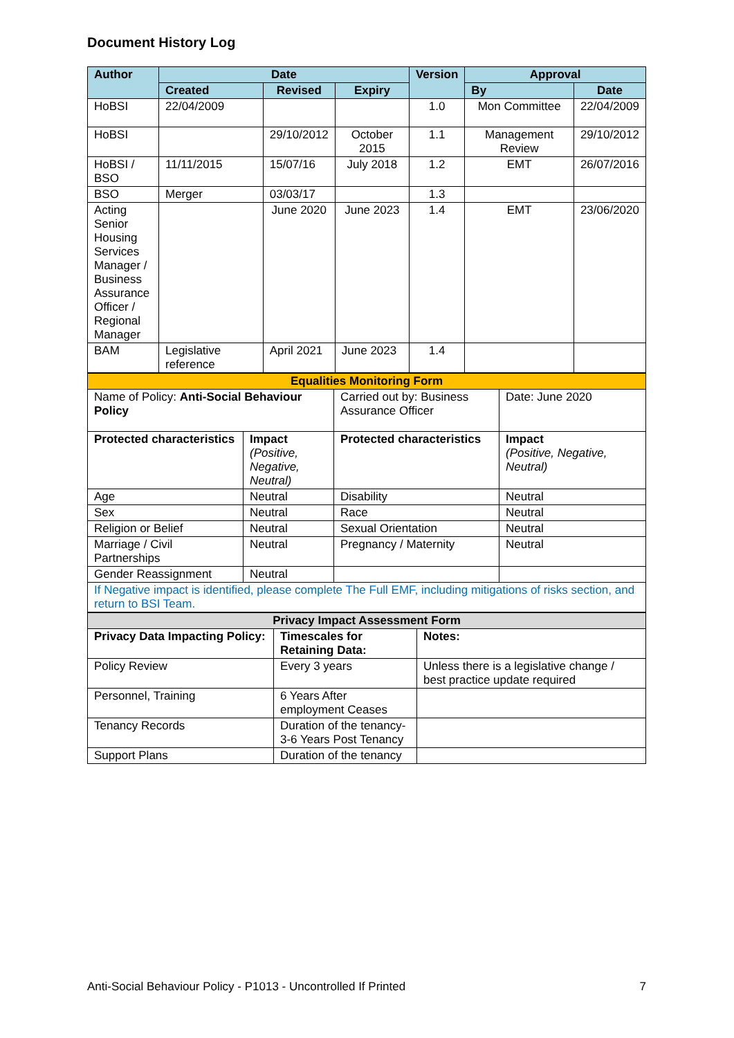Document History Log
| Author | Date | | | Version | Approval | |
| --- | --- | --- | --- | --- | --- | --- |
| | Created | Revised | Expiry | | By | Date |
| HoBSI | 22/04/2009 | | | 1.0 | Mon Committee | 22/04/2009 |
| HoBSI | | 29/10/2012 | October 2015 | 1.1 | Management Review | 29/10/2012 |
| HoBSI / BSO | 11/11/2015 | 15/07/16 | July 2018 | 1.2 | EMT | 26/07/2016 |
| BSO | Merger | 03/03/17 | | 1.3 | | |
| Acting Senior Housing Services Manager / Business Assurance Officer / Regional Manager | | June 2020 | June 2023 | 1.4 | EMT | 23/06/2020 |
| BAM | Legislative reference | April 2021 | June 2023 | 1.4 | | |
| Equalities Monitoring Form | | | |
| Name of Policy: Anti-Social Behaviour Policy | | Carried out by: Business Assurance Officer | Date: June 2020 |
| Protected characteristics | Impact (Positive, Negative, Neutral) | Protected characteristics | Impact (Positive, Negative, Neutral) |
| Age | Neutral | Disability | Neutral |
| Sex | Neutral | Race | Neutral |
| Religion or Belief | Neutral | Sexual Orientation | Neutral |
| Marriage / Civil Partnerships | Neutral | Pregnancy / Maternity | Neutral |
| Gender Reassignment | Neutral | | |
| If Negative impact is identified, please complete The Full EMF, including mitigations of risks section, and return to BSI Team. | | | |
| Privacy Impact Assessment Form | | |
| Privacy Data Impacting Policy: | Timescales for Retaining Data: | Notes: |
| Policy Review | Every 3 years | Unless there is a legislative change / best practice update required |
| Personnel, Training | 6 Years After employment Ceases | |
| Tenancy Records | Duration of the tenancy- 3-6 Years Post Tenancy | |
| Support Plans | Duration of the tenancy | |
Anti-Social Behaviour Policy - P1013 - Uncontrolled If Printed 7